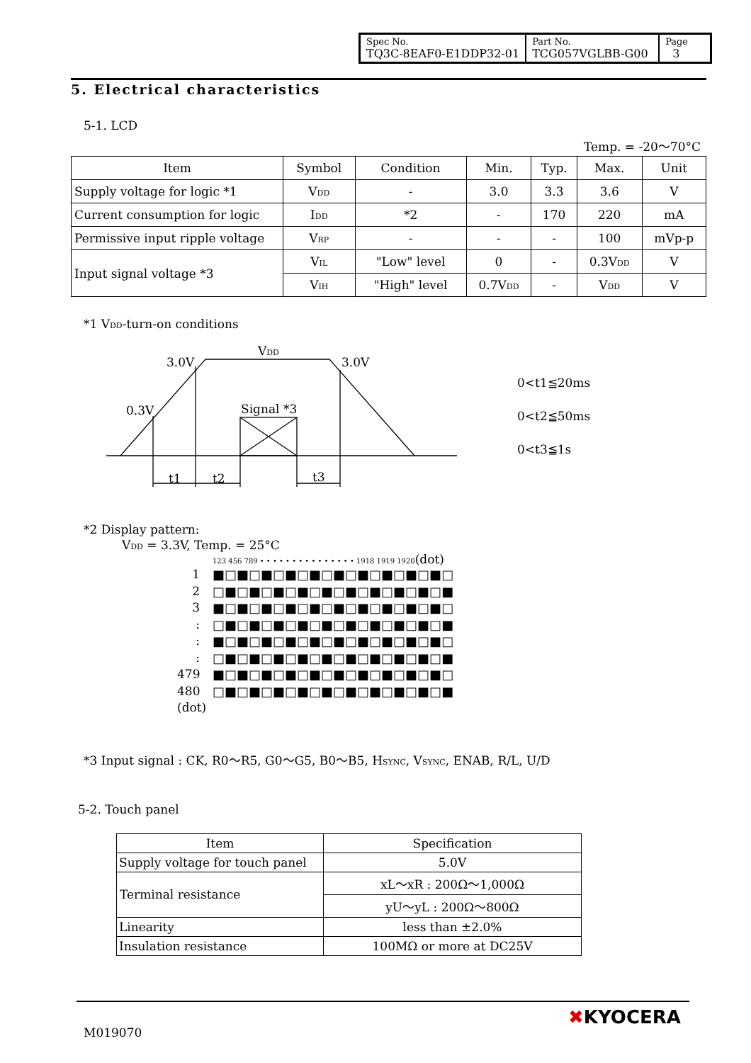| Spec No. TQ3C-8EAF0-E1DDP32-01 | Part No. TCG057VGLBB-G00 | Page 3 |
5. Electrical characteristics
5-1. LCD
Temp. = -20〜70°C
| Item | Symbol | Condition | Min. | Typ. | Max. | Unit |
| --- | --- | --- | --- | --- | --- | --- |
| Supply voltage for logic *1 | V<sub>DD</sub> | - | 3.0 | 3.3 | 3.6 | V |
| Current consumption for logic | I<sub>DD</sub> | *2 | - | 170 | 220 | mA |
| Permissive input ripple voltage | V<sub>RP</sub> | - | - | - | 100 | mVp-p |
| Input signal voltage *3 | V<sub>IL</sub> | "Low" level | 0 | - | 0.3V<sub>DD</sub> | V |
| | V<sub>IH</sub> | "High" level | 0.7V<sub>DD</sub> | - | V<sub>DD</sub> | V |
*1 V<sub>DD</sub>-turn-on conditions
VDD
3.0V
3.0V
0.3V
Signal *3
t1
t2
t3
0<t1≦20ms
0<t2≦50ms
0<t3≦1s
*2 Display pattern:
V<sub>DD</sub> = 3.3V, Temp. = 25°C
1
2
3
:
:
:
479
480
(dot)
123 456 789 • • • • • • • • • • • • • • • 1918 1919 1920(dot)
■□■□■□■□■□■□■□■□■□■□
□■□■□■□■□■□■□■□■□■□■
■□■□■□■□■□■□■□■□■□■□
□■□■□■□■□■□■□■□■□■□■
■□■□■□■□■□■□■□■□■□■□
□■□■□■□■□■□■□■□■□■□■
■□■□■□■□■□■□■□■□■□■□
□■□■□■□■□■□■□■□■□■□■
*3 Input signal : CK, R0〜R5, G0〜G5, B0〜B5, H<sub>SYNC</sub>, V<sub>SYNC</sub>, ENAB, R/L, U/D
5-2. Touch panel
| Item | Specification |
| --- | --- |
| Supply voltage for touch panel | 5.0V |
| Terminal resistance | xL〜xR : 200Ω〜1,000Ω |
| | yU〜yL : 200Ω〜800Ω |
| Linearity | less than ±2.0% |
| Insulation resistance | 100MΩ or more at DC25V |
M019070
✖KYOCERA